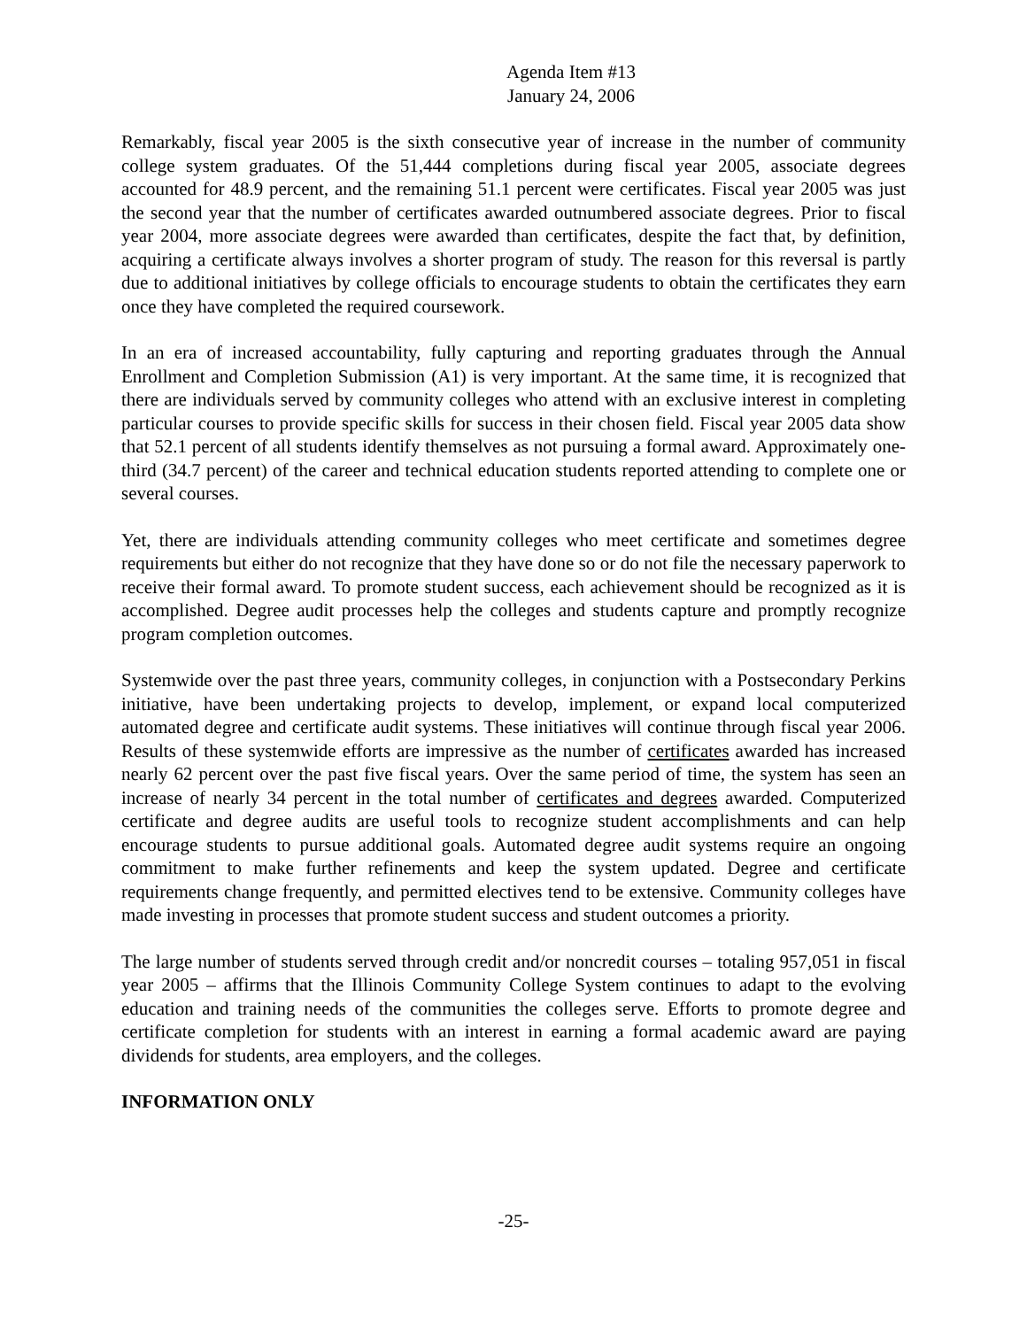Agenda Item #13
January 24, 2006
Remarkably, fiscal year 2005 is the sixth consecutive year of increase in the number of community college system graduates. Of the 51,444 completions during fiscal year 2005, associate degrees accounted for 48.9 percent, and the remaining 51.1 percent were certificates. Fiscal year 2005 was just the second year that the number of certificates awarded outnumbered associate degrees. Prior to fiscal year 2004, more associate degrees were awarded than certificates, despite the fact that, by definition, acquiring a certificate always involves a shorter program of study. The reason for this reversal is partly due to additional initiatives by college officials to encourage students to obtain the certificates they earn once they have completed the required coursework.
In an era of increased accountability, fully capturing and reporting graduates through the Annual Enrollment and Completion Submission (A1) is very important. At the same time, it is recognized that there are individuals served by community colleges who attend with an exclusive interest in completing particular courses to provide specific skills for success in their chosen field. Fiscal year 2005 data show that 52.1 percent of all students identify themselves as not pursuing a formal award. Approximately one-third (34.7 percent) of the career and technical education students reported attending to complete one or several courses.
Yet, there are individuals attending community colleges who meet certificate and sometimes degree requirements but either do not recognize that they have done so or do not file the necessary paperwork to receive their formal award. To promote student success, each achievement should be recognized as it is accomplished. Degree audit processes help the colleges and students capture and promptly recognize program completion outcomes.
Systemwide over the past three years, community colleges, in conjunction with a Postsecondary Perkins initiative, have been undertaking projects to develop, implement, or expand local computerized automated degree and certificate audit systems. These initiatives will continue through fiscal year 2006. Results of these systemwide efforts are impressive as the number of certificates awarded has increased nearly 62 percent over the past five fiscal years. Over the same period of time, the system has seen an increase of nearly 34 percent in the total number of certificates and degrees awarded. Computerized certificate and degree audits are useful tools to recognize student accomplishments and can help encourage students to pursue additional goals. Automated degree audit systems require an ongoing commitment to make further refinements and keep the system updated. Degree and certificate requirements change frequently, and permitted electives tend to be extensive. Community colleges have made investing in processes that promote student success and student outcomes a priority.
The large number of students served through credit and/or noncredit courses – totaling 957,051 in fiscal year 2005 – affirms that the Illinois Community College System continues to adapt to the evolving education and training needs of the communities the colleges serve. Efforts to promote degree and certificate completion for students with an interest in earning a formal academic award are paying dividends for students, area employers, and the colleges.
INFORMATION ONLY
-25-